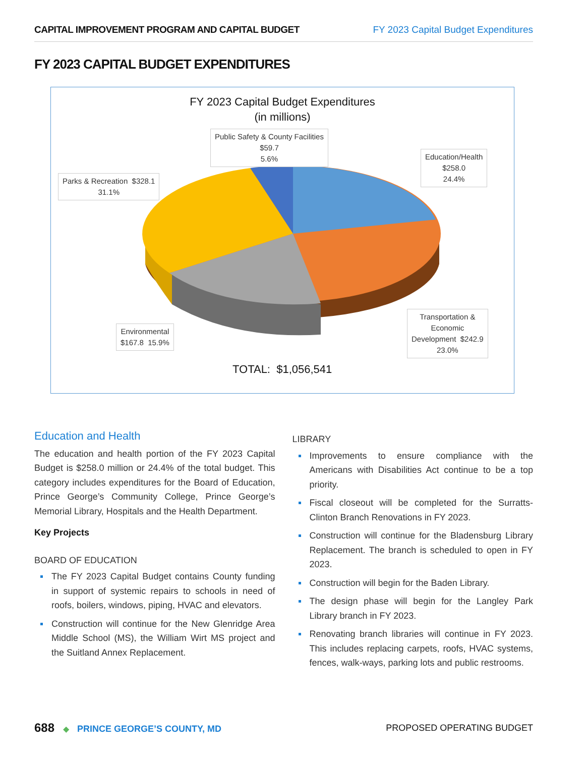CAPITAL IMPROVEMENT PROGRAM AND CAPITAL BUDGET FY 2023 Capital Budget Expenditures
FY 2023 CAPITAL BUDGET EXPENDITURES
FY 2023 Capital Budget Expenditures
(in millions)
Public Safety & County Facilities
$59.7
5.6%
Education/Health
$258.0
24.4%
Parks & Recreation $328.1
31.1%
Environmental
$167.8 15.9%
Transportation &
Economic
Development $242.9
23.0%
TOTAL: $1,056,541
Education and Health
The education and health portion of the FY 2023 Capital Budget is $258.0 million or 24.4% of the total budget. This category includes expenditures for the Board of Education, Prince George’s Community College, Prince George’s Memorial Library, Hospitals and the Health Department.
Key Projects
BOARD OF EDUCATION
The FY 2023 Capital Budget contains County funding in support of systemic repairs to schools in need of roofs, boilers, windows, piping, HVAC and elevators.
Construction will continue for the New Glenridge Area Middle School (MS), the William Wirt MS project and the Suitland Annex Replacement.
LIBRARY
Improvements to ensure compliance with the Americans with Disabilities Act continue to be a top priority.
Fiscal closeout will be completed for the Surratts-Clinton Branch Renovations in FY 2023.
Construction will continue for the Bladensburg Library Replacement. The branch is scheduled to open in FY 2023.
Construction will begin for the Baden Library.
The design phase will begin for the Langley Park Library branch in FY 2023.
Renovating branch libraries will continue in FY 2023. This includes replacing carpets, roofs, HVAC systems, fences, walk-ways, parking lots and public restrooms.
688 ◆ PRINCE GEORGE’S COUNTY, MD
PROPOSED OPERATING BUDGET